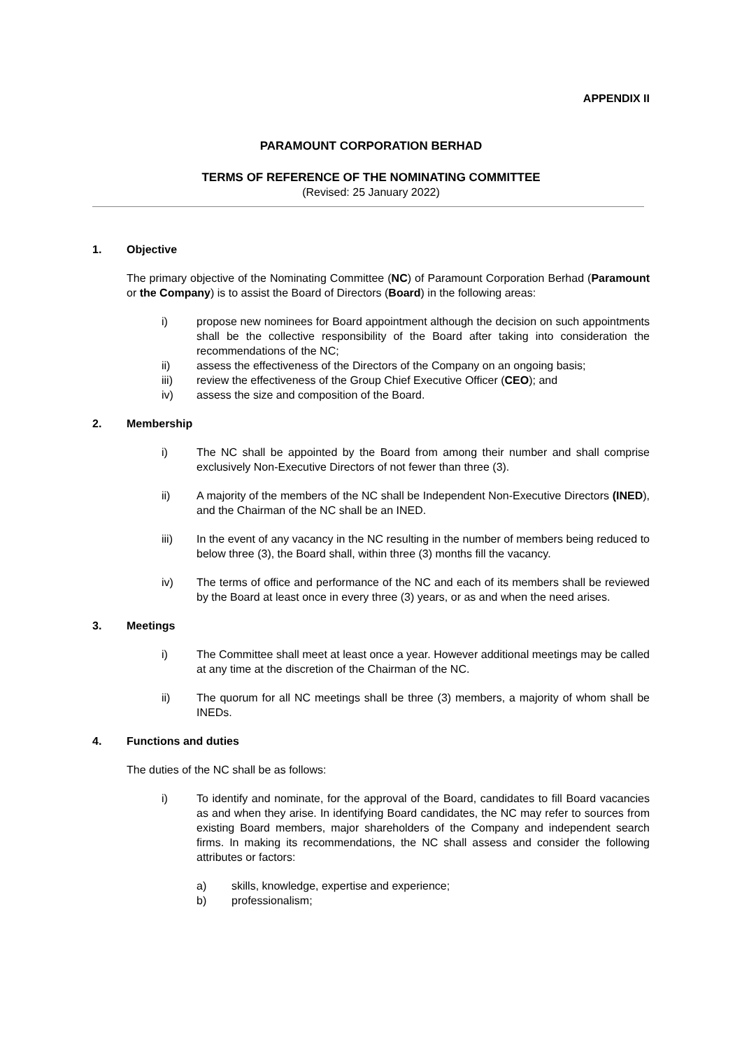APPENDIX II
PARAMOUNT CORPORATION BERHAD
TERMS OF REFERENCE OF THE NOMINATING COMMITTEE
(Revised: 25 January 2022)
1. Objective
The primary objective of the Nominating Committee (NC) of Paramount Corporation Berhad (Paramount or the Company) is to assist the Board of Directors (Board) in the following areas:
i) propose new nominees for Board appointment although the decision on such appointments shall be the collective responsibility of the Board after taking into consideration the recommendations of the NC;
ii) assess the effectiveness of the Directors of the Company on an ongoing basis;
iii) review the effectiveness of the Group Chief Executive Officer (CEO); and
iv) assess the size and composition of the Board.
2. Membership
i) The NC shall be appointed by the Board from among their number and shall comprise exclusively Non-Executive Directors of not fewer than three (3).
ii) A majority of the members of the NC shall be Independent Non-Executive Directors (INED), and the Chairman of the NC shall be an INED.
iii) In the event of any vacancy in the NC resulting in the number of members being reduced to below three (3), the Board shall, within three (3) months fill the vacancy.
iv) The terms of office and performance of the NC and each of its members shall be reviewed by the Board at least once in every three (3) years, or as and when the need arises.
3. Meetings
i) The Committee shall meet at least once a year. However additional meetings may be called at any time at the discretion of the Chairman of the NC.
ii) The quorum for all NC meetings shall be three (3) members, a majority of whom shall be INEDs.
4. Functions and duties
The duties of the NC shall be as follows:
i) To identify and nominate, for the approval of the Board, candidates to fill Board vacancies as and when they arise. In identifying Board candidates, the NC may refer to sources from existing Board members, major shareholders of the Company and independent search firms. In making its recommendations, the NC shall assess and consider the following attributes or factors:
a) skills, knowledge, expertise and experience;
b) professionalism;